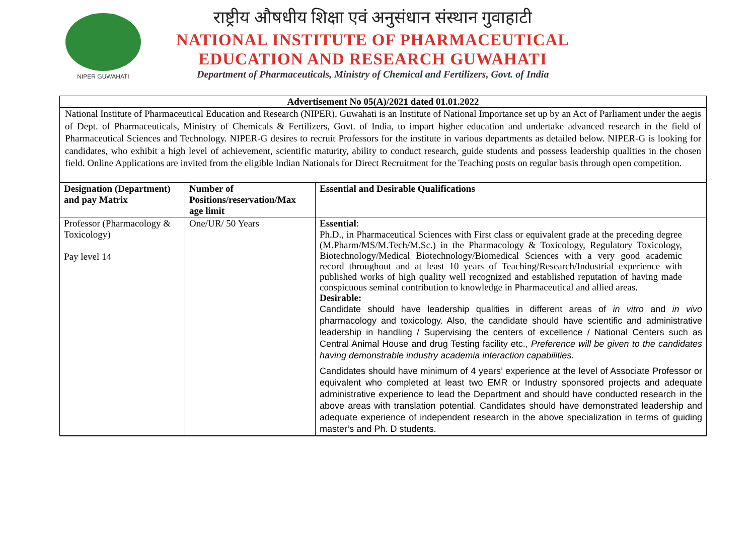NIPER GUWAHATI
राष्ट्रीय औषधीय शिक्षा एवं अनुसंधान संस्थान गुवाहाटी
NATIONAL INSTITUTE OF PHARMACEUTICAL
EDUCATION AND RESEARCH GUWAHATI
Department of Pharmaceuticals, Ministry of Chemical and Fertilizers, Govt. of India
Advertisement No 05(A)/2021 dated 01.01.2022
National Institute of Pharmaceutical Education and Research (NIPER), Guwahati is an Institute of National Importance set up by an Act of Parliament under the aegis of Dept. of Pharmaceuticals, Ministry of Chemicals & Fertilizers, Govt. of India, to impart higher education and undertake advanced research in the field of Pharmaceutical Sciences and Technology. NIPER-G desires to recruit Professors for the institute in various departments as detailed below. NIPER-G is looking for candidates, who exhibit a high level of achievement, scientific maturity, ability to conduct research, guide students and possess leadership qualities in the chosen field. Online Applications are invited from the eligible Indian Nationals for Direct Recruitment for the Teaching posts on regular basis through open competition.
| Designation (Department) and pay Matrix | Number of Positions/reservation/Max age limit | Essential and Desirable Qualifications |
| --- | --- | --- |
| Professor (Pharmacology & Toxicology) Pay level 14 | One/UR/ 50 Years | Essential : Ph.D., in Pharmaceutical Sciences with First class or equivalent grade at the preceding degree (M.Pharm/MS/M.Tech/M.Sc.) in the Pharmacology & Toxicology, Regulatory Toxicology, Biotechnology/Medical Biotechnology/Biomedical Sciences with a very good academic record throughout and at least 10 years of Teaching/Research/Industrial experience with published works of high quality well recognized and established reputation of having made conspicuous seminal contribution to knowledge in Pharmaceutical and allied areas. Desirable: Candidate should have leadership qualities in different areas of in vitro and in vivo pharmacology and toxicology. Also, the candidate should have scientific and administrative leadership in handling / Supervising the centers of excellence / National Centers such as Central Animal House and drug Testing facility etc., Preference will be given to the candidates having demonstrable industry academia interaction capabilities. Candidates should have minimum of 4 years’ experience at the level of Associate Professor or equivalent who completed at least two EMR or Industry sponsored projects and adequate administrative experience to lead the Department and should have conducted research in the above areas with translation potential. Candidates should have demonstrated leadership and adequate experience of independent research in the above specialization in terms of guiding master’s and Ph. D students. |